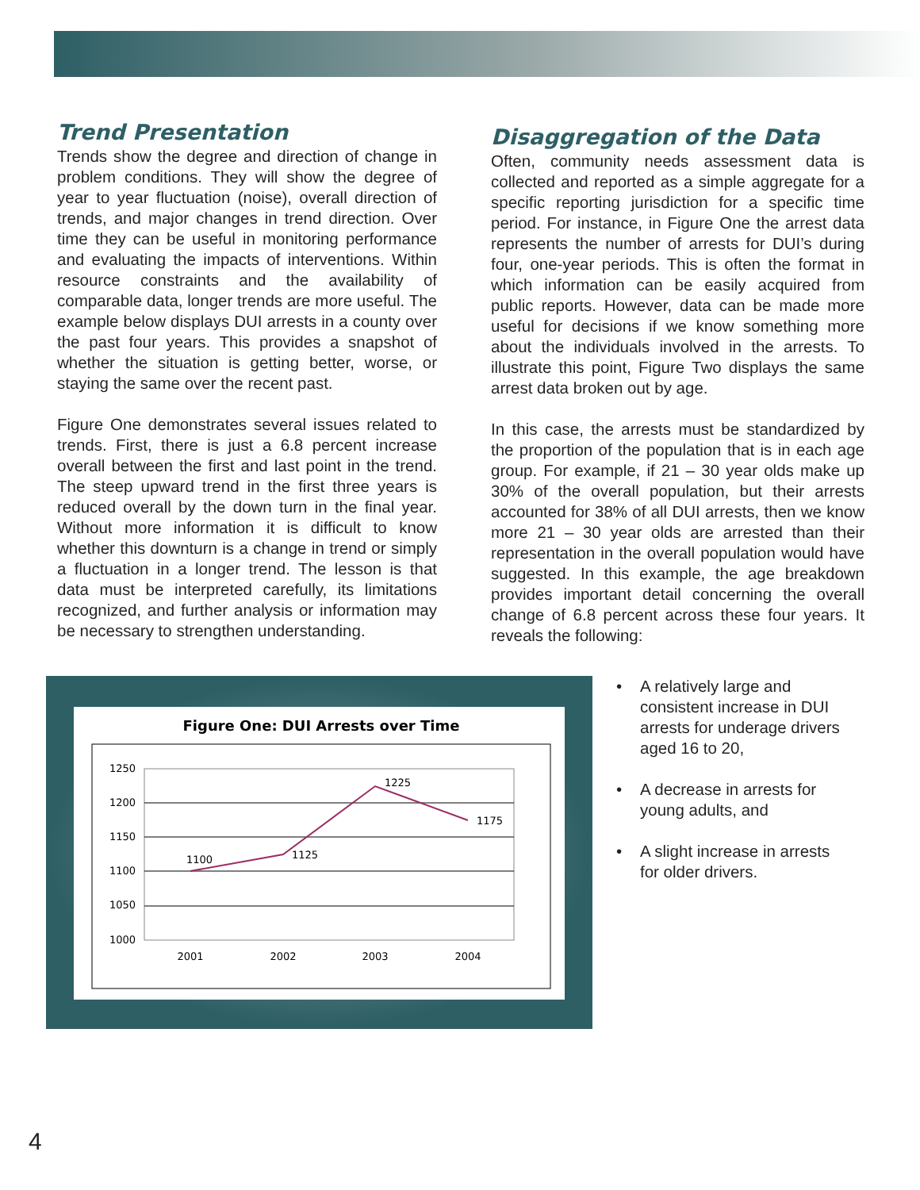Trend Presentation
Trends show the degree and direction of change in problem conditions. They will show the degree of year to year fluctuation (noise), overall direction of trends, and major changes in trend direction. Over time they can be useful in monitoring performance and evaluating the impacts of interventions. Within resource constraints and the availability of comparable data, longer trends are more useful. The example below displays DUI arrests in a county over the past four years. This provides a snapshot of whether the situation is getting better, worse, or staying the same over the recent past.
Figure One demonstrates several issues related to trends. First, there is just a 6.8 percent increase overall between the first and last point in the trend. The steep upward trend in the first three years is reduced overall by the down turn in the final year. Without more information it is difficult to know whether this downturn is a change in trend or simply a fluctuation in a longer trend. The lesson is that data must be interpreted carefully, its limitations recognized, and further analysis or information may be necessary to strengthen understanding.
Disaggregation of the Data
Often, community needs assessment data is collected and reported as a simple aggregate for a specific reporting jurisdiction for a specific time period. For instance, in Figure One the arrest data represents the number of arrests for DUI’s during four, one-year periods. This is often the format in which information can be easily acquired from public reports. However, data can be made more useful for decisions if we know something more about the individuals involved in the arrests. To illustrate this point, Figure Two displays the same arrest data broken out by age.
In this case, the arrests must be standardized by the proportion of the population that is in each age group. For example, if 21 – 30 year olds make up 30% of the overall population, but their arrests accounted for 38% of all DUI arrests, then we know more 21 – 30 year olds are arrested than their representation in the overall population would have suggested. In this example, the age breakdown provides important detail concerning the overall change of 6.8 percent across these four years. It reveals the following:
Figure One: DUI Arrests over Time
1250
1200
1150
1100
1050
1000
2001
2002
2003
2004
1100
1125
1225
1175
• A relatively large and consistent increase in DUI arrests for underage drivers aged 16 to 20,
• A decrease in arrests for young adults, and
• A slight increase in arrests for older drivers.
4